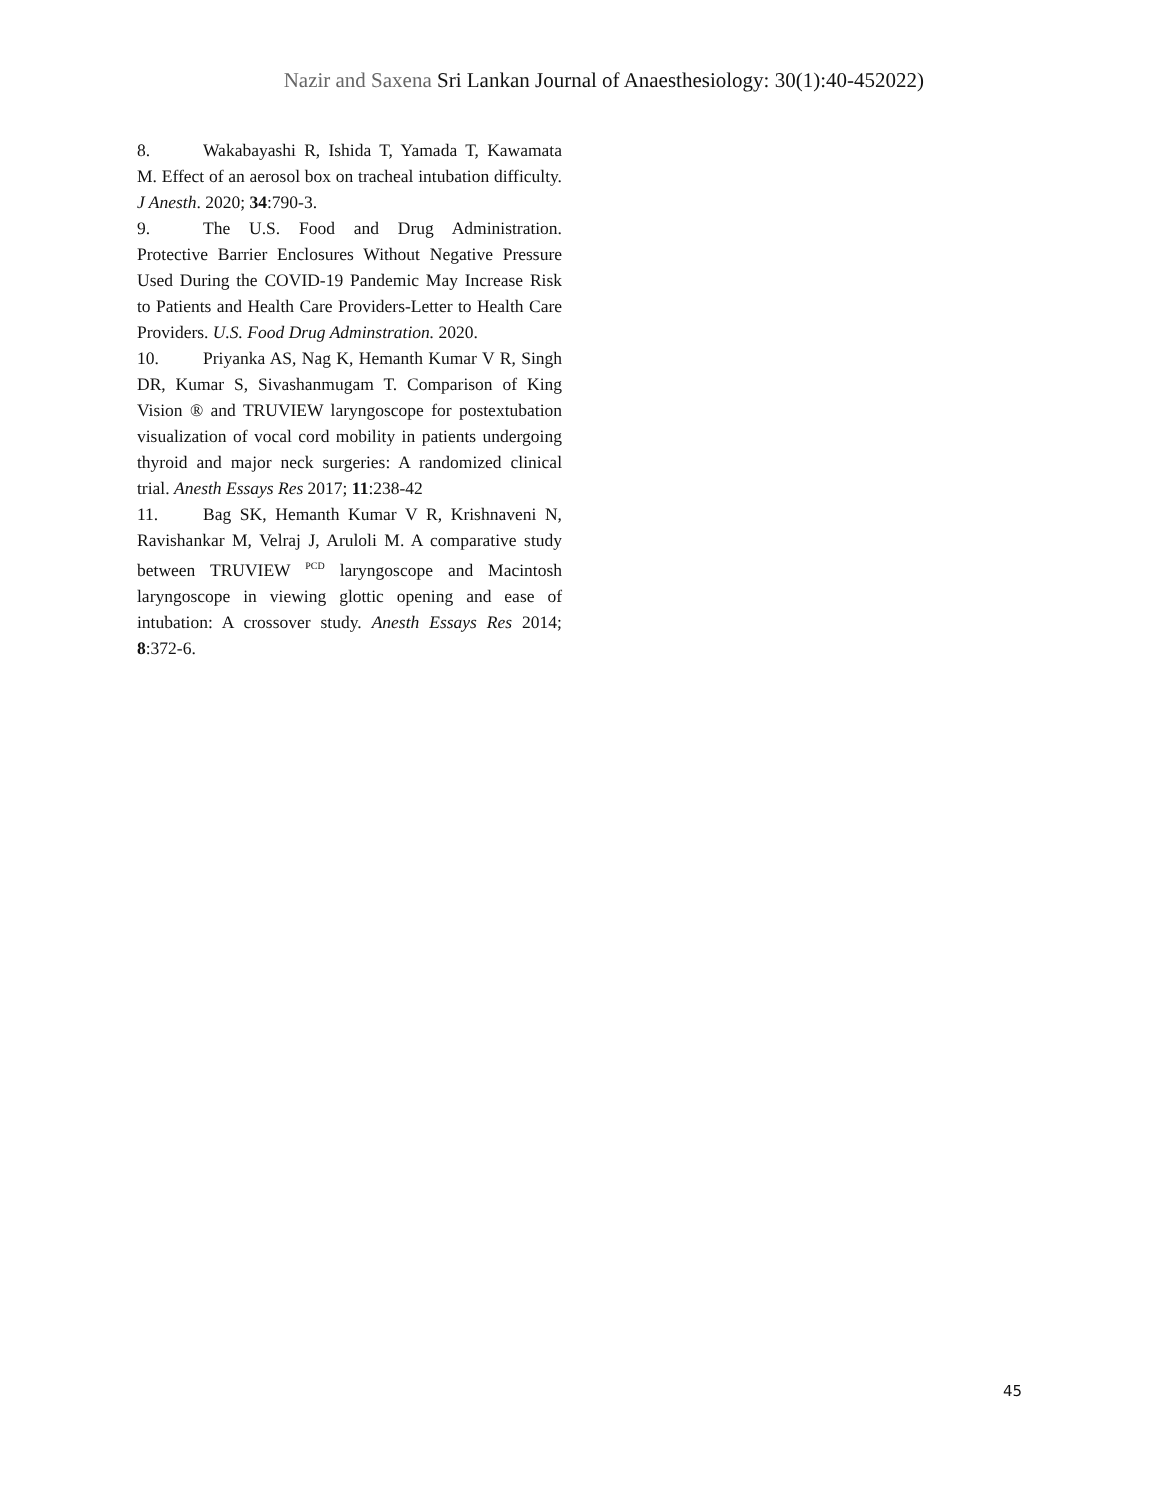Nazir and Saxena Sri Lankan Journal of Anaesthesiology: 30(1):40-452022)
8. Wakabayashi R, Ishida T, Yamada T, Kawamata M. Effect of an aerosol box on tracheal intubation difficulty. J Anesth. 2020; 34:790-3.
9. The U.S. Food and Drug Administration. Protective Barrier Enclosures Without Negative Pressure Used During the COVID-19 Pandemic May Increase Risk to Patients and Health Care Providers-Letter to Health Care Providers. U.S. Food Drug Adminstration. 2020.
10. Priyanka AS, Nag K, Hemanth Kumar V R, Singh DR, Kumar S, Sivashanmugam T. Comparison of King Vision ® and TRUVIEW laryngoscope for postextubation visualization of vocal cord mobility in patients undergoing thyroid and major neck surgeries: A randomized clinical trial. Anesth Essays Res 2017; 11:238-42
11. Bag SK, Hemanth Kumar V R, Krishnaveni N, Ravishankar M, Velraj J, Aruloli M. A comparative study between TRUVIEW <sup>PCD</sup> laryngoscope and Macintosh laryngoscope in viewing glottic opening and ease of intubation: A crossover study. Anesth Essays Res 2014; 8:372-6.
45